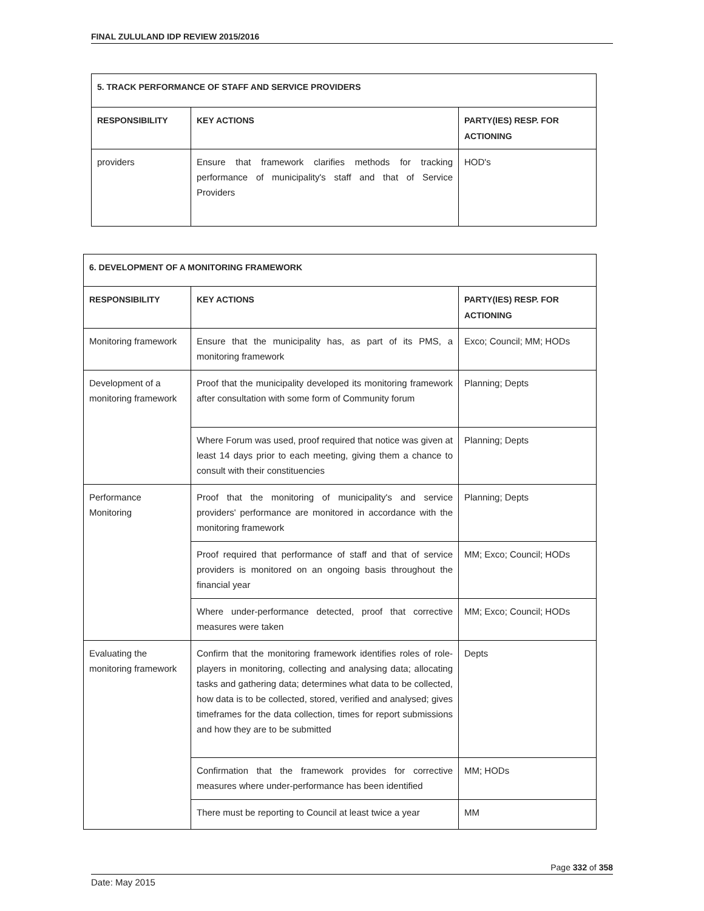FINAL ZULULAND IDP REVIEW 2015/2016
| 5. TRACK PERFORMANCE OF STAFF AND SERVICE PROVIDERS | | |
| RESPONSIBILITY | KEY ACTIONS | PARTY(IES) RESP. FOR ACTIONING |
| providers | Ensure that framework clarifies methods for tracking performance of municipality's staff and that of Service Providers | HOD's |
| 6. DEVELOPMENT OF A MONITORING FRAMEWORK | | |
| RESPONSIBILITY | KEY ACTIONS | PARTY(IES) RESP. FOR ACTIONING |
| Monitoring framework | Ensure that the municipality has, as part of its PMS, a monitoring framework | Exco; Council; MM; HODs |
| Development of a monitoring framework | Proof that the municipality developed its monitoring framework after consultation with some form of Community forum | Planning; Depts |
| | Where Forum was used, proof required that notice was given at least 14 days prior to each meeting, giving them a chance to consult with their constituencies | Planning; Depts |
| Performance Monitoring | Proof that the monitoring of municipality's and service providers' performance are monitored in accordance with the monitoring framework | Planning; Depts |
| | Proof required that performance of staff and that of service providers is monitored on an ongoing basis throughout the financial year | MM; Exco; Council; HODs |
| | Where under-performance detected, proof that corrective measures were taken | MM; Exco; Council; HODs |
| Evaluating the monitoring framework | Confirm that the monitoring framework identifies roles of role-players in monitoring, collecting and analysing data; allocating tasks and gathering data; determines what data to be collected, how data is to be collected, stored, verified and analysed; gives timeframes for the data collection, times for report submissions and how they are to be submitted | Depts |
| | Confirmation that the framework provides for corrective measures where under-performance has been identified | MM; HODs |
| | There must be reporting to Council at least twice a year | MM |
Page 332 of 358
Date: May 2015